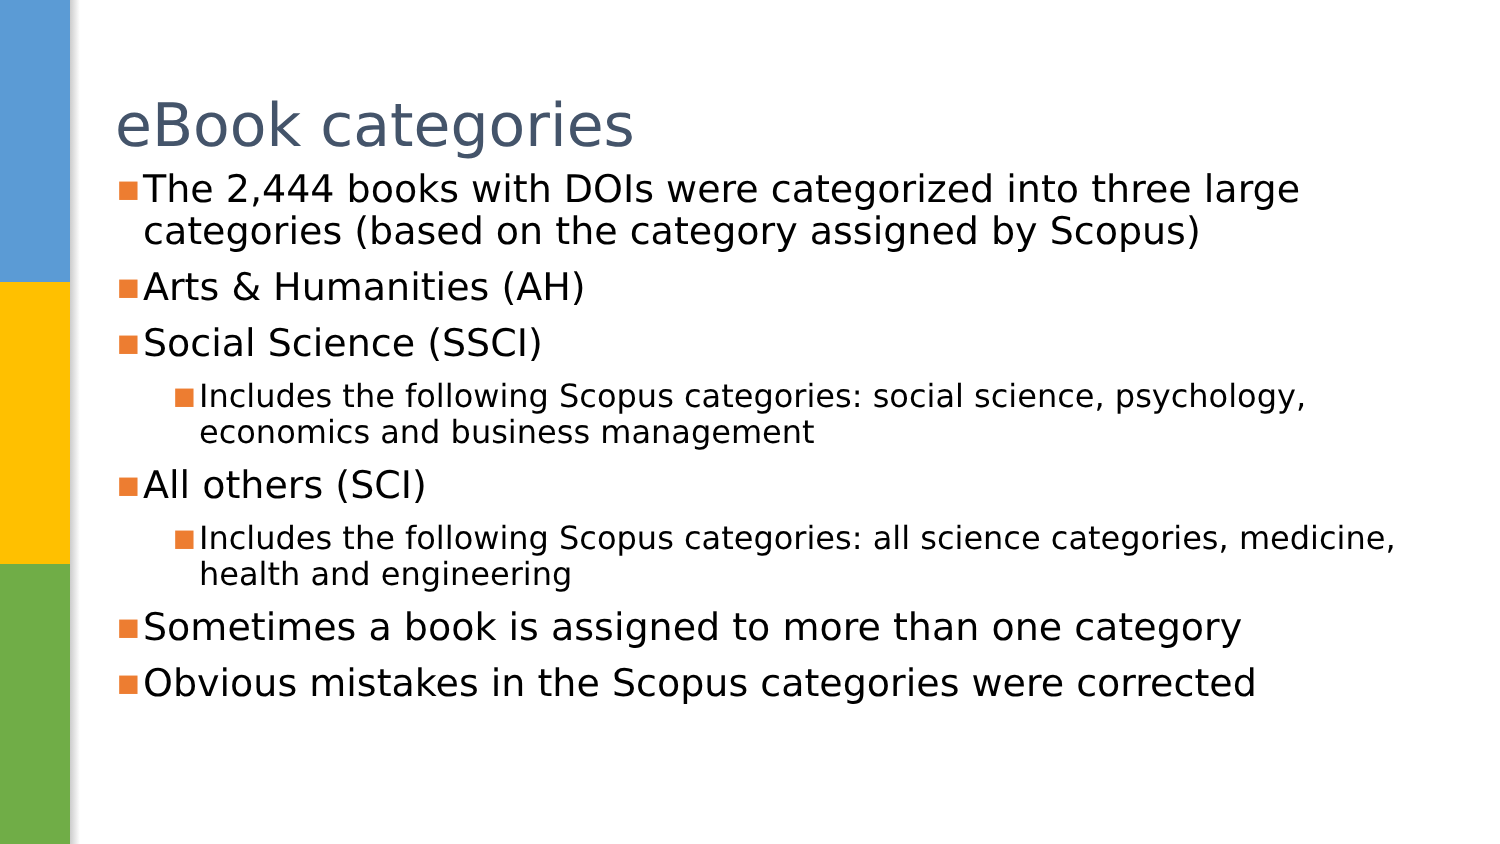eBook categories
■ The 2,444 books with DOIs were categorized into three large categories (based on the category assigned by Scopus)
■ Arts & Humanities (AH)
■ Social Science (SSCI)
■ Includes the following Scopus categories: social science, psychology, economics and business management
■ All others (SCI)
■ Includes the following Scopus categories: all science categories, medicine, health and engineering
■ Sometimes a book is assigned to more than one category
■ Obvious mistakes in the Scopus categories were corrected